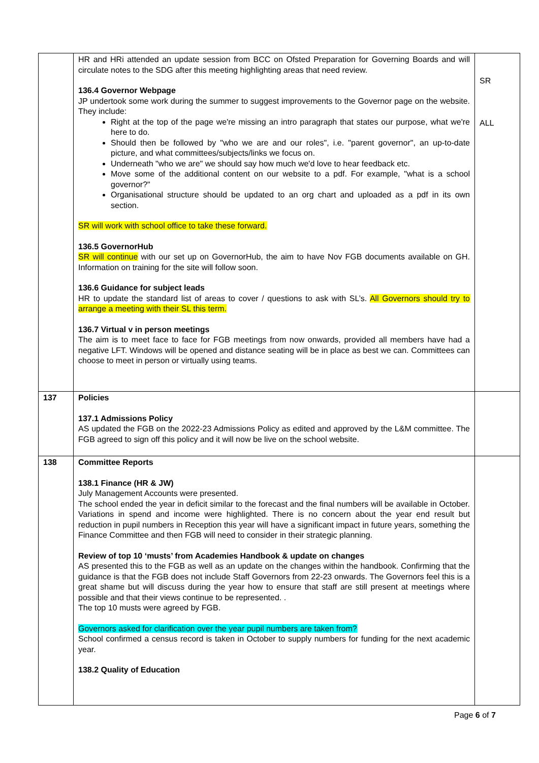| | HR and HRi attended an update session from BCC on Ofsted Preparation for Governing Boards and will circulate notes to the SDG after this meeting highlighting areas that need review. 136.4 Governor Webpage JP undertook some work during the summer to suggest improvements to the Governor page on the website. They include: Right at the top of the page we're missing an intro paragraph that states our purpose, what we're here to do. Should then be followed by "who we are and our roles", i.e. "parent governor", an up-to-date picture, and what committees/subjects/links we focus on. Underneath "who we are" we should say how much we'd love to hear feedback etc. Move some of the additional content on our website to a pdf. For example, "what is a school governor?" Organisational structure should be updated to an org chart and uploaded as a pdf in its own section. SR will work with school office to take these forward. 136.5 GovernorHub SR will continue with our set up on GovernorHub, the aim to have Nov FGB documents available on GH. Information on training for the site will follow soon. 136.6 Guidance for subject leads HR to update the standard list of areas to cover / questions to ask with SL’s. All Governors should try to arrange a meeting with their SL this term. 136.7 Virtual v in person meetings The aim is to meet face to face for FGB meetings from now onwards, provided all members have had a negative LFT. Windows will be opened and distance seating will be in place as best we can. Committees can choose to meet in person or virtually using teams. | SR ALL |
| 137 | Policies 137.1 Admissions Policy AS updated the FGB on the 2022-23 Admissions Policy as edited and approved by the L&M committee. The FGB agreed to sign off this policy and it will now be live on the school website. | |
| 138 | Committee Reports 138.1 Finance (HR & JW) July Management Accounts were presented. The school ended the year in deficit similar to the forecast and the final numbers will be available in October. Variations in spend and income were highlighted. There is no concern about the year end result but reduction in pupil numbers in Reception this year will have a significant impact in future years, something the Finance Committee and then FGB will need to consider in their strategic planning. Review of top 10 ‘musts’ from Academies Handbook & update on changes AS presented this to the FGB as well as an update on the changes within the handbook. Confirming that the guidance is that the FGB does not include Staff Governors from 22-23 onwards. The Governors feel this is a great shame but will discuss during the year how to ensure that staff are still present at meetings where possible and that their views continue to be represented. . The top 10 musts were agreed by FGB. Governors asked for clarification over the year pupil numbers are taken from? School confirmed a census record is taken in October to supply numbers for funding for the next academic year. 138.2 Quality of Education | |
Page 6 of 7